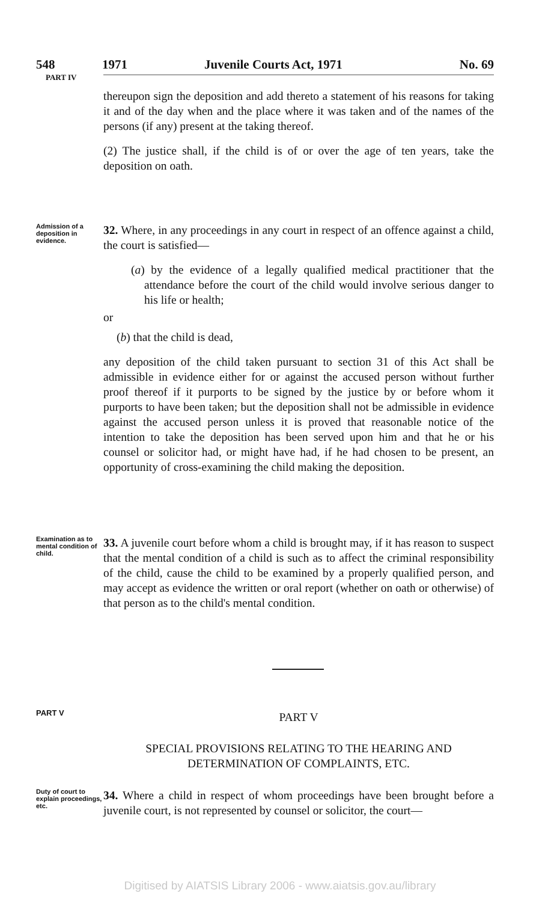548 1971 Juvenile Courts Act, 1971 No. 69
PART IV
thereupon sign the deposition and add thereto a statement of his reasons for taking it and of the day when and the place where it was taken and of the names of the persons (if any) present at the taking thereof.
(2) The justice shall, if the child is of or over the age of ten years, take the deposition on oath.
Admission of a deposition in evidence.
32. Where, in any proceedings in any court in respect of an offence against a child, the court is satisfied—
(a) by the evidence of a legally qualified medical practitioner that the attendance before the court of the child would involve serious danger to his life or health;
or
(b) that the child is dead,
any deposition of the child taken pursuant to section 31 of this Act shall be admissible in evidence either for or against the accused person without further proof thereof if it purports to be signed by the justice by or before whom it purports to have been taken; but the deposition shall not be admissible in evidence against the accused person unless it is proved that reasonable notice of the intention to take the deposition has been served upon him and that he or his counsel or solicitor had, or might have had, if he had chosen to be present, an opportunity of cross-examining the child making the deposition.
Examination as to mental condition of child.
33. A juvenile court before whom a child is brought may, if it has reason to suspect that the mental condition of a child is such as to affect the criminal responsibility of the child, cause the child to be examined by a properly qualified person, and may accept as evidence the written or oral report (whether on oath or otherwise) of that person as to the child's mental condition.
PART V
PART V
SPECIAL PROVISIONS RELATING TO THE HEARING AND DETERMINATION OF COMPLAINTS, ETC.
Duty of court to explain proceedings, etc.
34. Where a child in respect of whom proceedings have been brought before a juvenile court, is not represented by counsel or solicitor, the court—
Digitised by AIATSIS Library 2006 - www.aiatsis.gov.au/library